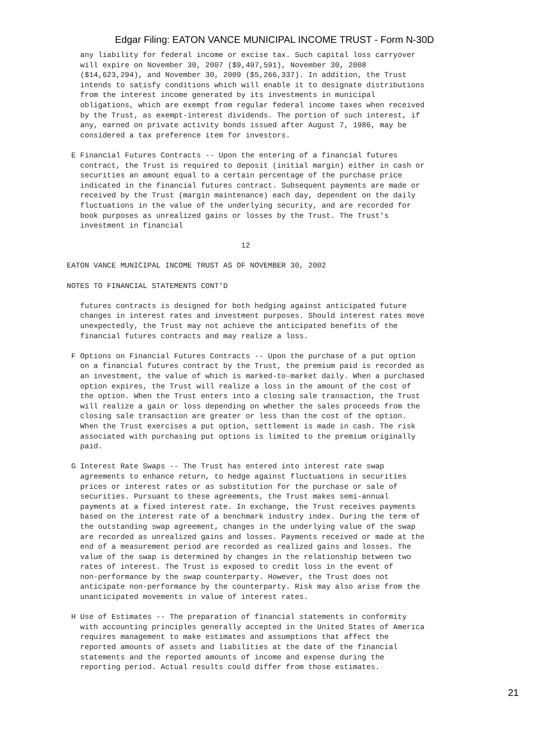Edgar Filing: EATON VANCE MUNICIPAL INCOME TRUST - Form N-30D
   any liability for federal income or excise tax. Such capital loss carryover
   will expire on November 30, 2007 ($9,497,591), November 30, 2008
   ($14,623,294), and November 30, 2009 ($5,266,337). In addition, the Trust
   intends to satisfy conditions which will enable it to designate distributions
   from the interest income generated by its investments in municipal
   obligations, which are exempt from regular federal income taxes when received
   by the Trust, as exempt-interest dividends. The portion of such interest, if
   any, earned on private activity bonds issued after August 7, 1986, may be
   considered a tax preference item for investors.

 E Financial Futures Contracts -- Upon the entering of a financial futures
   contract, the Trust is required to deposit (initial margin) either in cash or
   securities an amount equal to a certain percentage of the purchase price
   indicated in the financial futures contract. Subsequent payments are made or
   received by the Trust (margin maintenance) each day, dependent on the daily
   fluctuations in the value of the underlying security, and are recorded for
   book purposes as unrealized gains or losses by the Trust. The Trust's
   investment in financial

                                       12

EATON VANCE MUNICIPAL INCOME TRUST AS OF NOVEMBER 30, 2002

NOTES TO FINANCIAL STATEMENTS CONT'D

   futures contracts is designed for both hedging against anticipated future
   changes in interest rates and investment purposes. Should interest rates move
   unexpectedly, the Trust may not achieve the anticipated benefits of the
   financial futures contracts and may realize a loss.

 F Options on Financial Futures Contracts -- Upon the purchase of a put option
   on a financial futures contract by the Trust, the premium paid is recorded as
   an investment, the value of which is marked-to-market daily. When a purchased
   option expires, the Trust will realize a loss in the amount of the cost of
   the option. When the Trust enters into a closing sale transaction, the Trust
   will realize a gain or loss depending on whether the sales proceeds from the
   closing sale transaction are greater or less than the cost of the option.
   When the Trust exercises a put option, settlement is made in cash. The risk
   associated with purchasing put options is limited to the premium originally
   paid.

 G Interest Rate Swaps -- The Trust has entered into interest rate swap
   agreements to enhance return, to hedge against fluctuations in securities
   prices or interest rates or as substitution for the purchase or sale of
   securities. Pursuant to these agreements, the Trust makes semi-annual
   payments at a fixed interest rate. In exchange, the Trust receives payments
   based on the interest rate of a benchmark industry index. During the term of
   the outstanding swap agreement, changes in the underlying value of the swap
   are recorded as unrealized gains and losses. Payments received or made at the
   end of a measurement period are recorded as realized gains and losses. The
   value of the swap is determined by changes in the relationship between two
   rates of interest. The Trust is exposed to credit loss in the event of
   non-performance by the swap counterparty. However, the Trust does not
   anticipate non-performance by the counterparty. Risk may also arise from the
   unanticipated movements in value of interest rates.

 H Use of Estimates -- The preparation of financial statements in conformity
   with accounting principles generally accepted in the United States of America
   requires management to make estimates and assumptions that affect the
   reported amounts of assets and liabilities at the date of the financial
   statements and the reported amounts of income and expense during the
   reporting period. Actual results could differ from those estimates.
21